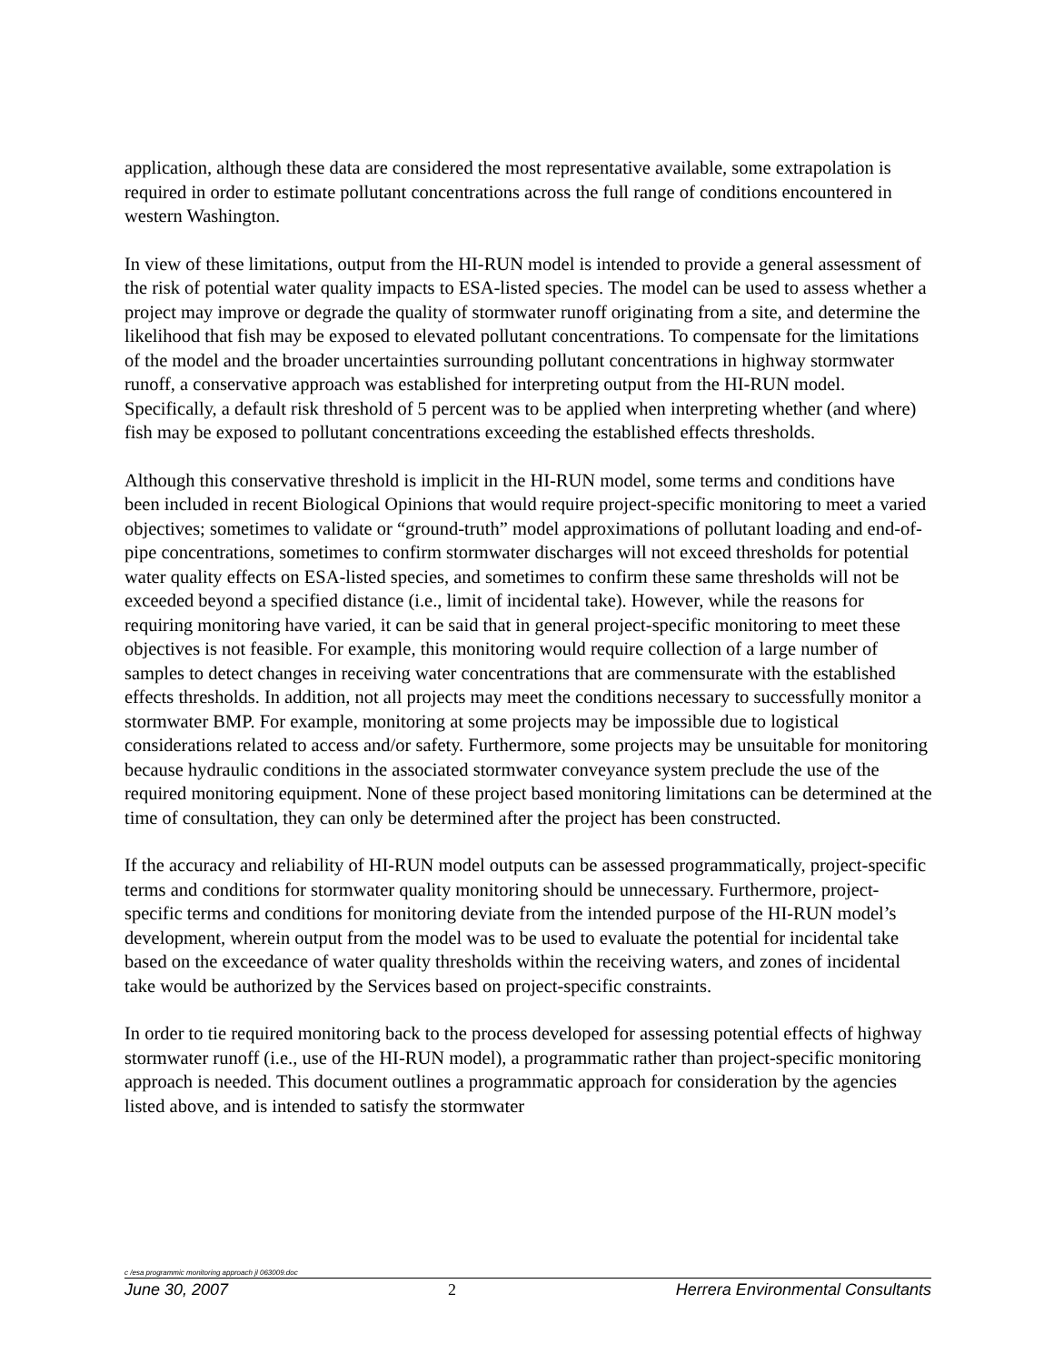application, although these data are considered the most representative available, some extrapolation is required in order to estimate pollutant concentrations across the full range of conditions encountered in western Washington.
In view of these limitations, output from the HI-RUN model is intended to provide a general assessment of the risk of potential water quality impacts to ESA-listed species. The model can be used to assess whether a project may improve or degrade the quality of stormwater runoff originating from a site, and determine the likelihood that fish may be exposed to elevated pollutant concentrations. To compensate for the limitations of the model and the broader uncertainties surrounding pollutant concentrations in highway stormwater runoff, a conservative approach was established for interpreting output from the HI-RUN model. Specifically, a default risk threshold of 5 percent was to be applied when interpreting whether (and where) fish may be exposed to pollutant concentrations exceeding the established effects thresholds.
Although this conservative threshold is implicit in the HI-RUN model, some terms and conditions have been included in recent Biological Opinions that would require project-specific monitoring to meet a varied objectives; sometimes to validate or “ground-truth” model approximations of pollutant loading and end-of-pipe concentrations, sometimes to confirm stormwater discharges will not exceed thresholds for potential water quality effects on ESA-listed species, and sometimes to confirm these same thresholds will not be exceeded beyond a specified distance (i.e., limit of incidental take). However, while the reasons for requiring monitoring have varied, it can be said that in general project-specific monitoring to meet these objectives is not feasible. For example, this monitoring would require collection of a large number of samples to detect changes in receiving water concentrations that are commensurate with the established effects thresholds. In addition, not all projects may meet the conditions necessary to successfully monitor a stormwater BMP. For example, monitoring at some projects may be impossible due to logistical considerations related to access and/or safety. Furthermore, some projects may be unsuitable for monitoring because hydraulic conditions in the associated stormwater conveyance system preclude the use of the required monitoring equipment. None of these project based monitoring limitations can be determined at the time of consultation, they can only be determined after the project has been constructed.
If the accuracy and reliability of HI-RUN model outputs can be assessed programmatically, project-specific terms and conditions for stormwater quality monitoring should be unnecessary. Furthermore, project-specific terms and conditions for monitoring deviate from the intended purpose of the HI-RUN model’s development, wherein output from the model was to be used to evaluate the potential for incidental take based on the exceedance of water quality thresholds within the receiving waters, and zones of incidental take would be authorized by the Services based on project-specific constraints.
In order to tie required monitoring back to the process developed for assessing potential effects of highway stormwater runoff (i.e., use of the HI-RUN model), a programmatic rather than project-specific monitoring approach is needed. This document outlines a programmatic approach for consideration by the agencies listed above, and is intended to satisfy the stormwater
c /esa programmic monitoring approach jl 063009.doc
June 30, 2007 2 Herrera Environmental Consultants